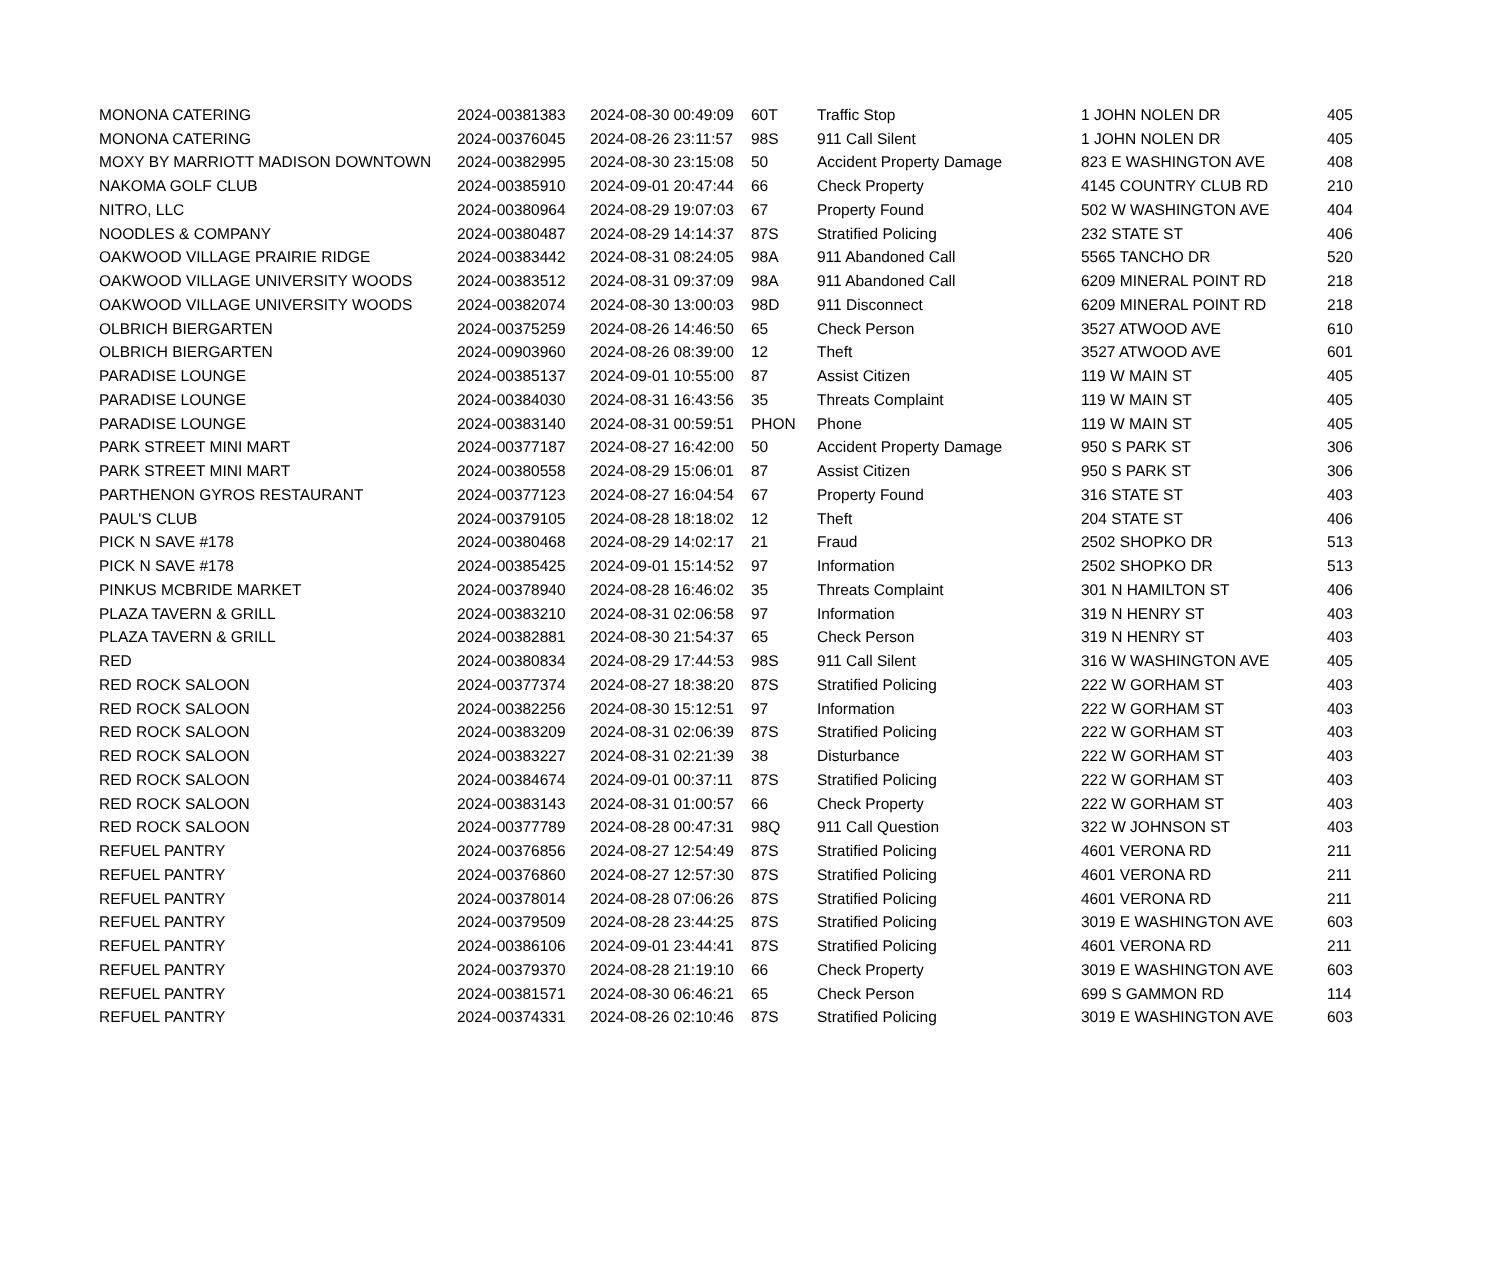| MONONA CATERING | 2024-00381383 | 2024-08-30 00:49:09 | 60T | Traffic Stop | 1 JOHN NOLEN DR | 405 |
| MONONA CATERING | 2024-00376045 | 2024-08-26 23:11:57 | 98S | 911 Call Silent | 1 JOHN NOLEN DR | 405 |
| MOXY BY MARRIOTT MADISON DOWNTOWN | 2024-00382995 | 2024-08-30 23:15:08 | 50 | Accident Property Damage | 823 E WASHINGTON AVE | 408 |
| NAKOMA GOLF CLUB | 2024-00385910 | 2024-09-01 20:47:44 | 66 | Check Property | 4145 COUNTRY CLUB RD | 210 |
| NITRO, LLC | 2024-00380964 | 2024-08-29 19:07:03 | 67 | Property Found | 502 W WASHINGTON AVE | 404 |
| NOODLES & COMPANY | 2024-00380487 | 2024-08-29 14:14:37 | 87S | Stratified Policing | 232 STATE ST | 406 |
| OAKWOOD VILLAGE PRAIRIE RIDGE | 2024-00383442 | 2024-08-31 08:24:05 | 98A | 911 Abandoned Call | 5565 TANCHO DR | 520 |
| OAKWOOD VILLAGE UNIVERSITY WOODS | 2024-00383512 | 2024-08-31 09:37:09 | 98A | 911 Abandoned Call | 6209 MINERAL POINT RD | 218 |
| OAKWOOD VILLAGE UNIVERSITY WOODS | 2024-00382074 | 2024-08-30 13:00:03 | 98D | 911 Disconnect | 6209 MINERAL POINT RD | 218 |
| OLBRICH BIERGARTEN | 2024-00375259 | 2024-08-26 14:46:50 | 65 | Check Person | 3527 ATWOOD AVE | 610 |
| OLBRICH BIERGARTEN | 2024-00903960 | 2024-08-26 08:39:00 | 12 | Theft | 3527 ATWOOD AVE | 601 |
| PARADISE LOUNGE | 2024-00385137 | 2024-09-01 10:55:00 | 87 | Assist Citizen | 119 W MAIN ST | 405 |
| PARADISE LOUNGE | 2024-00384030 | 2024-08-31 16:43:56 | 35 | Threats Complaint | 119 W MAIN ST | 405 |
| PARADISE LOUNGE | 2024-00383140 | 2024-08-31 00:59:51 | PHON | Phone | 119 W MAIN ST | 405 |
| PARK STREET MINI MART | 2024-00377187 | 2024-08-27 16:42:00 | 50 | Accident Property Damage | 950 S PARK ST | 306 |
| PARK STREET MINI MART | 2024-00380558 | 2024-08-29 15:06:01 | 87 | Assist Citizen | 950 S PARK ST | 306 |
| PARTHENON GYROS RESTAURANT | 2024-00377123 | 2024-08-27 16:04:54 | 67 | Property Found | 316 STATE ST | 403 |
| PAUL'S CLUB | 2024-00379105 | 2024-08-28 18:18:02 | 12 | Theft | 204 STATE ST | 406 |
| PICK N SAVE #178 | 2024-00380468 | 2024-08-29 14:02:17 | 21 | Fraud | 2502 SHOPKO DR | 513 |
| PICK N SAVE #178 | 2024-00385425 | 2024-09-01 15:14:52 | 97 | Information | 2502 SHOPKO DR | 513 |
| PINKUS MCBRIDE MARKET | 2024-00378940 | 2024-08-28 16:46:02 | 35 | Threats Complaint | 301 N HAMILTON ST | 406 |
| PLAZA TAVERN & GRILL | 2024-00383210 | 2024-08-31 02:06:58 | 97 | Information | 319 N HENRY ST | 403 |
| PLAZA TAVERN & GRILL | 2024-00382881 | 2024-08-30 21:54:37 | 65 | Check Person | 319 N HENRY ST | 403 |
| RED | 2024-00380834 | 2024-08-29 17:44:53 | 98S | 911 Call Silent | 316 W WASHINGTON AVE | 405 |
| RED ROCK SALOON | 2024-00377374 | 2024-08-27 18:38:20 | 87S | Stratified Policing | 222 W GORHAM ST | 403 |
| RED ROCK SALOON | 2024-00382256 | 2024-08-30 15:12:51 | 97 | Information | 222 W GORHAM ST | 403 |
| RED ROCK SALOON | 2024-00383209 | 2024-08-31 02:06:39 | 87S | Stratified Policing | 222 W GORHAM ST | 403 |
| RED ROCK SALOON | 2024-00383227 | 2024-08-31 02:21:39 | 38 | Disturbance | 222 W GORHAM ST | 403 |
| RED ROCK SALOON | 2024-00384674 | 2024-09-01 00:37:11 | 87S | Stratified Policing | 222 W GORHAM ST | 403 |
| RED ROCK SALOON | 2024-00383143 | 2024-08-31 01:00:57 | 66 | Check Property | 222 W GORHAM ST | 403 |
| RED ROCK SALOON | 2024-00377789 | 2024-08-28 00:47:31 | 98Q | 911 Call Question | 322 W JOHNSON ST | 403 |
| REFUEL PANTRY | 2024-00376856 | 2024-08-27 12:54:49 | 87S | Stratified Policing | 4601 VERONA RD | 211 |
| REFUEL PANTRY | 2024-00376860 | 2024-08-27 12:57:30 | 87S | Stratified Policing | 4601 VERONA RD | 211 |
| REFUEL PANTRY | 2024-00378014 | 2024-08-28 07:06:26 | 87S | Stratified Policing | 4601 VERONA RD | 211 |
| REFUEL PANTRY | 2024-00379509 | 2024-08-28 23:44:25 | 87S | Stratified Policing | 3019 E WASHINGTON AVE | 603 |
| REFUEL PANTRY | 2024-00386106 | 2024-09-01 23:44:41 | 87S | Stratified Policing | 4601 VERONA RD | 211 |
| REFUEL PANTRY | 2024-00379370 | 2024-08-28 21:19:10 | 66 | Check Property | 3019 E WASHINGTON AVE | 603 |
| REFUEL PANTRY | 2024-00381571 | 2024-08-30 06:46:21 | 65 | Check Person | 699 S GAMMON RD | 114 |
| REFUEL PANTRY | 2024-00374331 | 2024-08-26 02:10:46 | 87S | Stratified Policing | 3019 E WASHINGTON AVE | 603 |